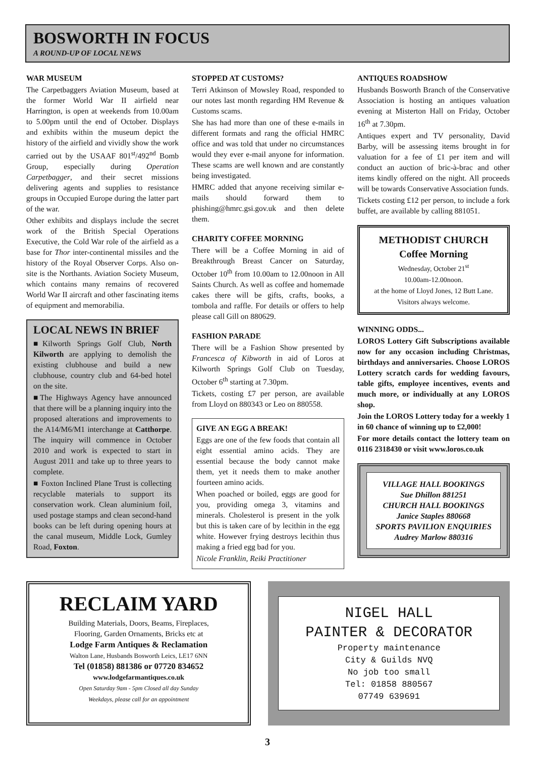BOSWORTH IN FOCUS
A ROUND-UP OF LOCAL NEWS
WAR MUSEUM
The Carpetbaggers Aviation Museum, based at the former World War II airfield near Harrington, is open at weekends from 10.00am to 5.00pm until the end of October. Displays and exhibits within the museum depict the history of the airfield and vividly show the work carried out by the USAAF 801<sup>st</sup>/492<sup>nd</sup> Bomb Group, especially during Operation Carpetbagger, and their secret missions delivering agents and supplies to resistance groups in Occupied Europe during the latter part of the war.
Other exhibits and displays include the secret work of the British Special Operations Executive, the Cold War role of the airfield as a base for Thor inter-continental missiles and the history of the Royal Observer Corps. Also on-site is the Northants. Aviation Society Museum, which contains many remains of recovered World War II aircraft and other fascinating items of equipment and memorabilia.
LOCAL NEWS IN BRIEF
■Kilworth Springs Golf Club, North Kilworth are applying to demolish the existing clubhouse and build a new clubhouse, country club and 64-bed hotel on the site.
■The Highways Agency have announced that there will be a planning inquiry into the proposed alterations and improvements to the A14/M6/M1 interchange at Catthorpe. The inquiry will commence in October 2010 and work is expected to start in August 2011 and take up to three years to complete.
■ Foxton Inclined Plane Trust is collecting recyclable materials to support its conservation work. Clean aluminium foil, used postage stamps and clean second-hand books can be left during opening hours at the canal museum, Middle Lock, Gumley Road, Foxton.
STOPPED AT CUSTOMS?
Terri Atkinson of Mowsley Road, responded to our notes last month regarding HM Revenue & Customs scams.
She has had more than one of these e-mails in different formats and rang the official HMRC office and was told that under no circumstances would they ever e-mail anyone for information. These scams are well known and are constantly being investigated.
HMRC added that anyone receiving similar e-mails should forward them to phishing@hmrc.gsi.gov.uk and then delete them.
CHARITY COFFEE MORNING
There will be a Coffee Morning in aid of Breakthrough Breast Cancer on Saturday, October 10<sup>th</sup> from 10.00am to 12.00noon in All Saints Church. As well as coffee and homemade cakes there will be gifts, crafts, books, a tombola and raffle. For details or offers to help please call Gill on 880629.
FASHION PARADE
There will be a Fashion Show presented by Francesca of Kibworth in aid of Loros at Kilworth Springs Golf Club on Tuesday, October 6<sup>th</sup> starting at 7.30pm.
Tickets, costing £7 per person, are available from Lloyd on 880343 or Leo on 880558.
GIVE AN EGG A BREAK!
Eggs are one of the few foods that contain all eight essential amino acids. They are essential because the body cannot make them, yet it needs them to make another fourteen amino acids.
When poached or boiled, eggs are good for you, providing omega 3, vitamins and minerals. Cholesterol is present in the yolk but this is taken care of by lecithin in the egg white. However frying destroys lecithin thus making a fried egg bad for you.
Nicole Franklin, Reiki Practitioner
ANTIQUES ROADSHOW
Husbands Bosworth Branch of the Conservative Association is hosting an antiques valuation evening at Misterton Hall on Friday, October 16<sup>th</sup> at 7.30pm.
Antiques expert and TV personality, David Barby, will be assessing items brought in for valuation for a fee of £1 per item and will conduct an auction of bric-à-brac and other items kindly offered on the night. All proceeds will be towards Conservative Association funds.
Tickets costing £12 per person, to include a fork buffet, are available by calling 881051.
METHODIST CHURCH
Coffee Morning
Wednesday, October 21<sup>st</sup>
10.00am-12.00noon.
at the home of Lloyd Jones, 12 Butt Lane.
Visitors always welcome.
WINNING ODDS...
LOROS Lottery Gift Subscriptions available now for any occasion including Christmas, birthdays and anniversaries. Choose LOROS Lottery scratch cards for wedding favours, table gifts, employee incentives, events and much more, or individually at any LOROS shop.
Join the LOROS Lottery today for a weekly 1 in 60 chance of winning up to £2,000!
For more details contact the lottery team on 0116 2318430 or visit www.loros.co.uk
VILLAGE HALL BOOKINGS
Sue Dhillon 881251
CHURCH HALL BOOKINGS
Janice Staples 880668
SPORTS PAVILION ENQUIRIES
Audrey Marlow 880316
RECLAIM YARD
Building Materials, Doors, Beams, Fireplaces,
Flooring, Garden Ornaments, Bricks etc at
Lodge Farm Antiques & Reclamation
Walton Lane, Husbands Bosworth Leics, LE17 6NN
Tel (01858) 881386 or 07720 834652
www.lodgefarmantiques.co.uk
Open Saturday 9am - 5pm Closed all day Sunday
Weekdays, please call for an appointment
NIGEL HALL
PAINTER & DECORATOR
Property maintenance
City & Guilds NVQ
No job too small
Tel: 01858 880567
07749 639691
3